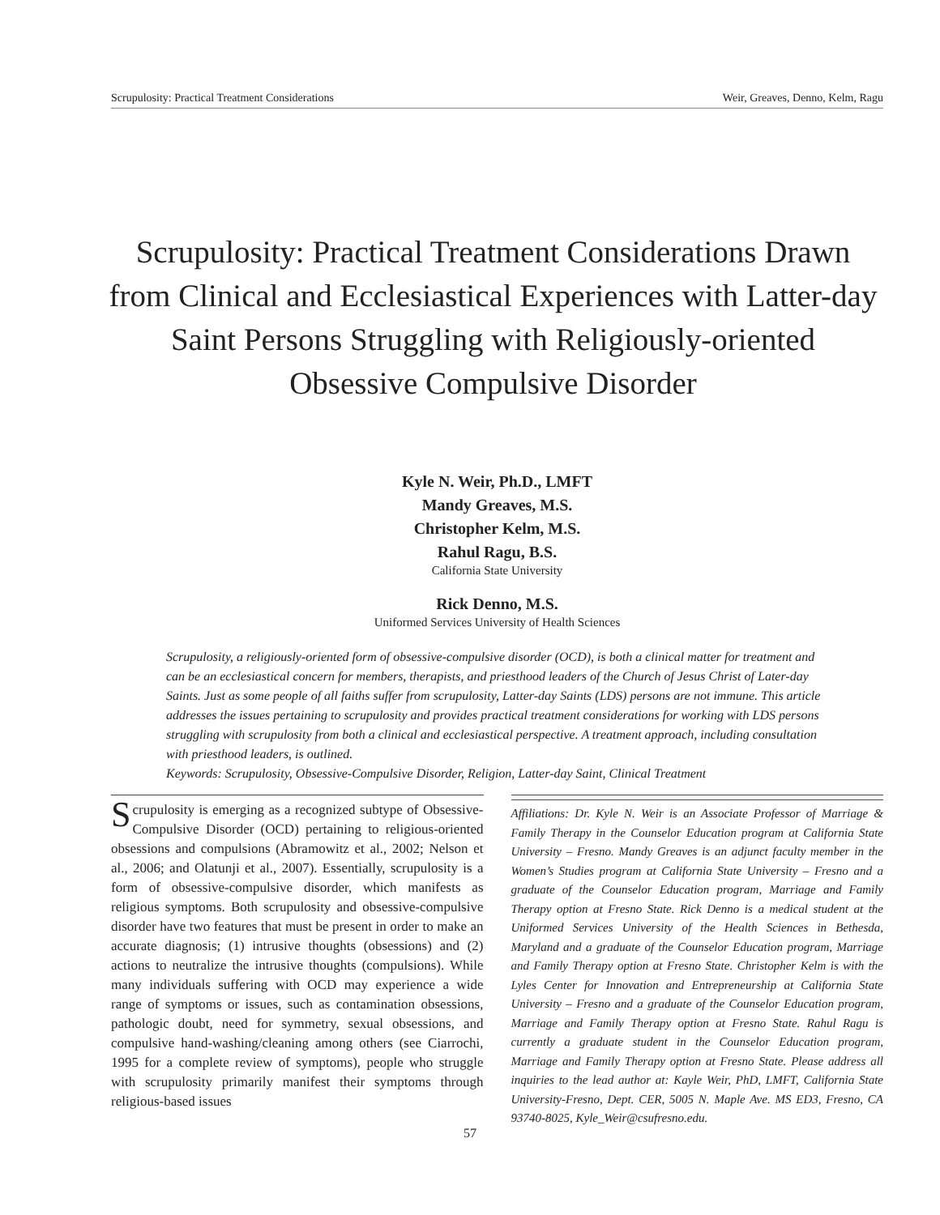Scrupulosity: Practical Treatment Considerations Weir, Greaves, Denno, Kelm, Ragu
Scrupulosity: Practical Treatment Considerations Drawn from Clinical and Ecclesiastical Experiences with Latter-day Saint Persons Struggling with Religiously-oriented Obsessive Compulsive Disorder
Kyle N. Weir, Ph.D., LMFT
Mandy Greaves, M.S.
Christopher Kelm, M.S.
Rahul Ragu, B.S.
California State University
Rick Denno, M.S.
Uniformed Services University of Health Sciences
Scrupulosity, a religiously-oriented form of obsessive-compulsive disorder (OCD), is both a clinical matter for treatment and can be an ecclesiastical concern for members, therapists, and priesthood leaders of the Church of Jesus Christ of Later-day Saints. Just as some people of all faiths suffer from scrupulosity, Latter-day Saints (LDS) persons are not immune. This article addresses the issues pertaining to scrupulosity and provides practical treatment considerations for working with LDS persons struggling with scrupulosity from both a clinical and ecclesiastical perspective. A treatment approach, including consultation with priesthood leaders, is outlined.
Keywords: Scrupulosity, Obsessive-Compulsive Disorder, Religion, Latter-day Saint, Clinical Treatment
Scrupulosity is emerging as a recognized subtype of Obsessive-Compulsive Disorder (OCD) pertaining to religious-oriented obsessions and compulsions (Abramowitz et al., 2002; Nelson et al., 2006; and Olatunji et al., 2007). Essentially, scrupulosity is a form of obsessive-compulsive disorder, which manifests as religious symptoms. Both scrupulosity and obsessive-compulsive disorder have two features that must be present in order to make an accurate diagnosis; (1) intrusive thoughts (obsessions) and (2) actions to neutralize the intrusive thoughts (compulsions). While many individuals suffering with OCD may experience a wide range of symptoms or issues, such as contamination obsessions, pathologic doubt, need for symmetry, sexual obsessions, and compulsive hand-washing/cleaning among others (see Ciarrochi, 1995 for a complete review of symptoms), people who struggle with scrupulosity primarily manifest their symptoms through religious-based issues
Affiliations: Dr. Kyle N. Weir is an Associate Professor of Marriage & Family Therapy in the Counselor Education program at California State University – Fresno. Mandy Greaves is an adjunct faculty member in the Women’s Studies program at California State University – Fresno and a graduate of the Counselor Education program, Marriage and Family Therapy option at Fresno State. Rick Denno is a medical student at the Uniformed Services University of the Health Sciences in Bethesda, Maryland and a graduate of the Counselor Education program, Marriage and Family Therapy option at Fresno State. Christopher Kelm is with the Lyles Center for Innovation and Entrepreneurship at California State University – Fresno and a graduate of the Counselor Education program, Marriage and Family Therapy option at Fresno State. Rahul Ragu is currently a graduate student in the Counselor Education program, Marriage and Family Therapy option at Fresno State. Please address all inquiries to the lead author at: Kayle Weir, PhD, LMFT, California State University-Fresno, Dept. CER, 5005 N. Maple Ave. MS ED3, Fresno, CA 93740-8025, Kyle_Weir@csufresno.edu.
57